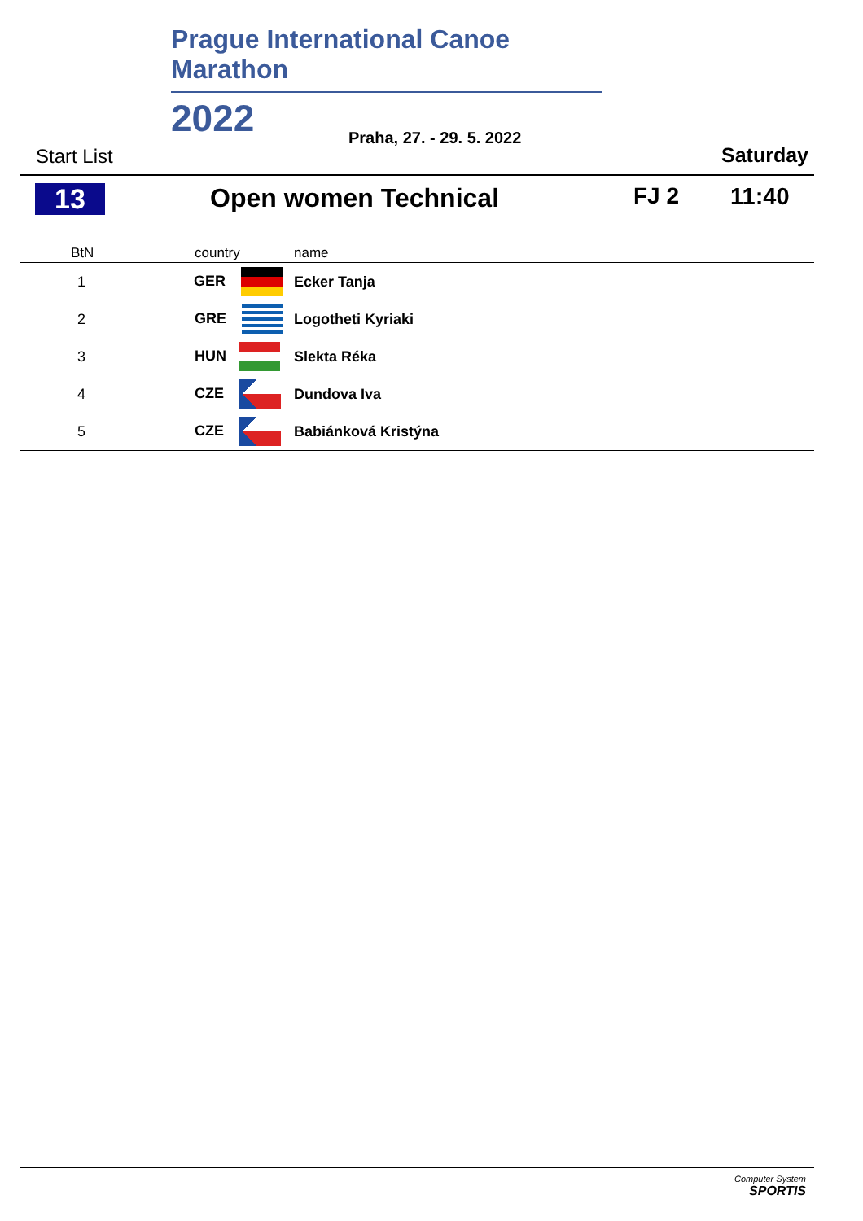Prague International Canoe Marathon
2022
Praha, 27. - 29. 5. 2022
Start List Saturday
13 Open women Technical FJ 2 11:40
| BtN | country | name |
| --- | --- | --- |
| 1 | GER | Ecker Tanja |
| 2 | GRE | Logotheti Kyriaki |
| 3 | HUN | Slekta Réka |
| 4 | CZE | Dundova Iva |
| 5 | CZE | Babiánková Kristýna |
Computer System
SPORTIS